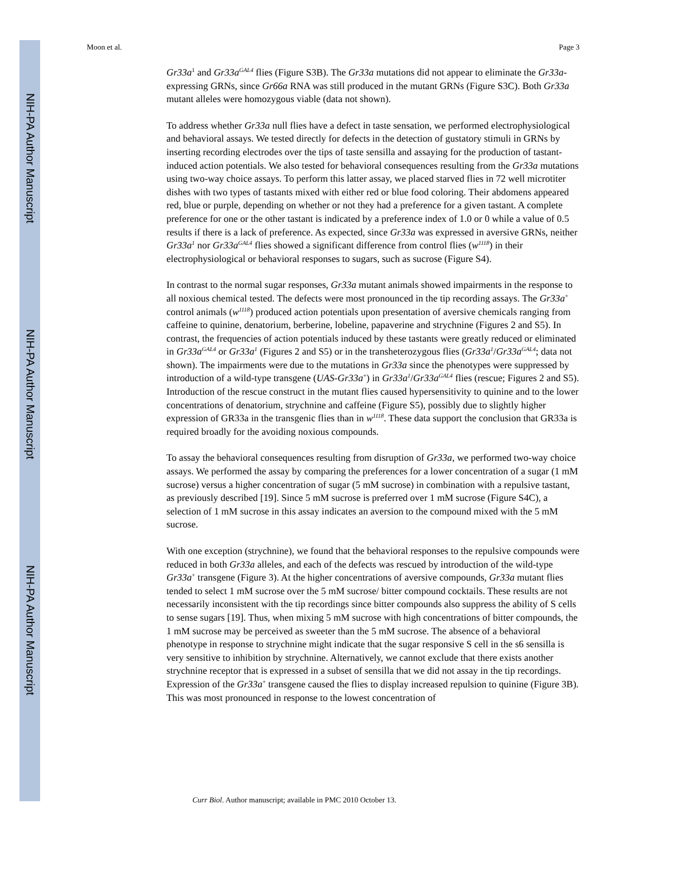NIH-PA Author Manuscript
NIH-PA Author Manuscript
NIH-PA Author Manuscript
Moon et al. Page 3
Gr33a<sup>1</sup> and Gr33a<sup>GAL4</sup> flies (Figure S3B). The Gr33a mutations did not appear to eliminate the Gr33a-expressing GRNs, since Gr66a RNA was still produced in the mutant GRNs (Figure S3C). Both Gr33a mutant alleles were homozygous viable (data not shown).
To address whether Gr33a null flies have a defect in taste sensation, we performed electrophysiological and behavioral assays. We tested directly for defects in the detection of gustatory stimuli in GRNs by inserting recording electrodes over the tips of taste sensilla and assaying for the production of tastant-induced action potentials. We also tested for behavioral consequences resulting from the Gr33a mutations using two-way choice assays. To perform this latter assay, we placed starved flies in 72 well microtiter dishes with two types of tastants mixed with either red or blue food coloring. Their abdomens appeared red, blue or purple, depending on whether or not they had a preference for a given tastant. A complete preference for one or the other tastant is indicated by a preference index of 1.0 or 0 while a value of 0.5 results if there is a lack of preference. As expected, since Gr33a was expressed in aversive GRNs, neither Gr33a<sup>1</sup> nor Gr33a<sup>GAL4</sup> flies showed a significant difference from control flies (w<sup>1118</sup>) in their electrophysiological or behavioral responses to sugars, such as sucrose (Figure S4).
In contrast to the normal sugar responses, Gr33a mutant animals showed impairments in the response to all noxious chemical tested. The defects were most pronounced in the tip recording assays. The Gr33a<sup>+</sup> control animals (w<sup>1118</sup>) produced action potentials upon presentation of aversive chemicals ranging from caffeine to quinine, denatorium, berberine, lobeline, papaverine and strychnine (Figures 2 and S5). In contrast, the frequencies of action potentials induced by these tastants were greatly reduced or eliminated in Gr33a<sup>GAL4</sup> or Gr33a<sup>1</sup> (Figures 2 and S5) or in the transheterozygous flies (Gr33a<sup>1</sup>/Gr33a<sup>GAL4</sup>; data not shown). The impairments were due to the mutations in Gr33a since the phenotypes were suppressed by introduction of a wild-type transgene (UAS-Gr33a<sup>+</sup>) in Gr33a<sup>1</sup>/Gr33a<sup>GAL4</sup> flies (rescue; Figures 2 and S5). Introduction of the rescue construct in the mutant flies caused hypersensitivity to quinine and to the lower concentrations of denatorium, strychnine and caffeine (Figure S5), possibly due to slightly higher expression of GR33a in the transgenic flies than in w<sup>1118</sup>. These data support the conclusion that GR33a is required broadly for the avoiding noxious compounds.
To assay the behavioral consequences resulting from disruption of Gr33a, we performed two-way choice assays. We performed the assay by comparing the preferences for a lower concentration of a sugar (1 mM sucrose) versus a higher concentration of sugar (5 mM sucrose) in combination with a repulsive tastant, as previously described [19]. Since 5 mM sucrose is preferred over 1 mM sucrose (Figure S4C), a selection of 1 mM sucrose in this assay indicates an aversion to the compound mixed with the 5 mM sucrose.
With one exception (strychnine), we found that the behavioral responses to the repulsive compounds were reduced in both Gr33a alleles, and each of the defects was rescued by introduction of the wild-type Gr33a<sup>+</sup> transgene (Figure 3). At the higher concentrations of aversive compounds, Gr33a mutant flies tended to select 1 mM sucrose over the 5 mM sucrose/ bitter compound cocktails. These results are not necessarily inconsistent with the tip recordings since bitter compounds also suppress the ability of S cells to sense sugars [19]. Thus, when mixing 5 mM sucrose with high concentrations of bitter compounds, the 1 mM sucrose may be perceived as sweeter than the 5 mM sucrose. The absence of a behavioral phenotype in response to strychnine might indicate that the sugar responsive S cell in the s6 sensilla is very sensitive to inhibition by strychnine. Alternatively, we cannot exclude that there exists another strychnine receptor that is expressed in a subset of sensilla that we did not assay in the tip recordings. Expression of the Gr33a<sup>+</sup> transgene caused the flies to display increased repulsion to quinine (Figure 3B). This was most pronounced in response to the lowest concentration of
Curr Biol. Author manuscript; available in PMC 2010 October 13.